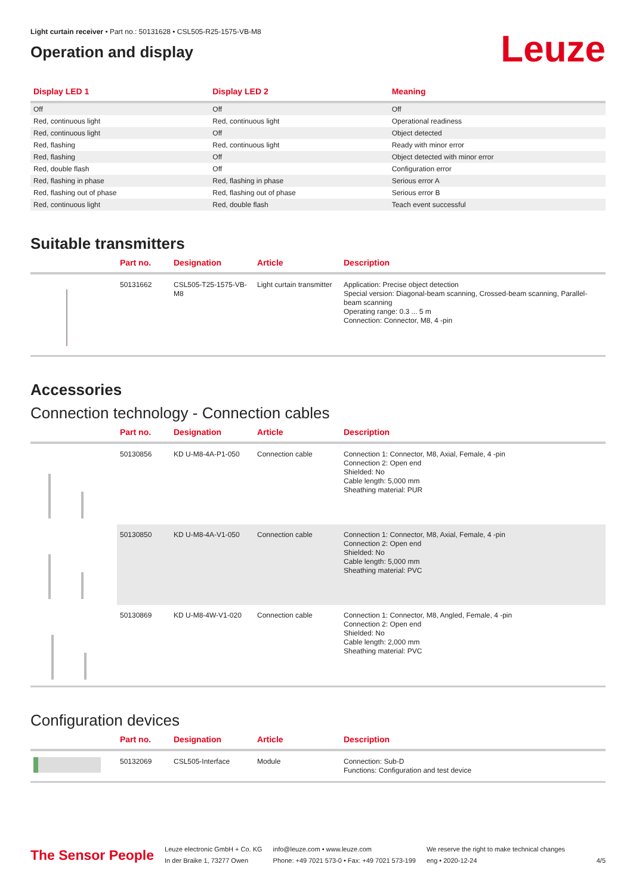Light curtain receiver • Part no.: 50131628 • CSL505-R25-1575-VB-M8
Operation and display
Leuze
| Display LED 1 | Display LED 2 | Meaning |
| --- | --- | --- |
| Off | Off | Off |
| Red, continuous light | Red, continuous light | Operational readiness |
| Red, continuous light | Off | Object detected |
| Red, flashing | Red, continuous light | Ready with minor error |
| Red, flashing | Off | Object detected with minor error |
| Red, double flash | Off | Configuration error |
| Red, flashing in phase | Red, flashing in phase | Serious error A |
| Red, flashing out of phase | Red, flashing out of phase | Serious error B |
| Red, continuous light | Red, double flash | Teach event successful |
Suitable transmitters
| | Part no. | Designation | Article | Description |
| --- | --- | --- | --- | --- |
| | 50131662 | CSL505-T25-1575-VB-M8 | Light curtain transmitter | Application: Precise object detection Special version: Diagonal-beam scanning, Crossed-beam scanning, Parallel-beam scanning Operating range: 0.3 ... 5 m Connection: Connector, M8, 4 -pin |
Accessories
Connection technology - Connection cables
| | Part no. | Designation | Article | Description |
| --- | --- | --- | --- | --- |
| | 50130856 | KD U-M8-4A-P1-050 | Connection cable | Connection 1: Connector, M8, Axial, Female, 4 -pin Connection 2: Open end Shielded: No Cable length: 5,000 mm Sheathing material: PUR |
| | 50130850 | KD U-M8-4A-V1-050 | Connection cable | Connection 1: Connector, M8, Axial, Female, 4 -pin Connection 2: Open end Shielded: No Cable length: 5,000 mm Sheathing material: PVC |
| | 50130869 | KD U-M8-4W-V1-020 | Connection cable | Connection 1: Connector, M8, Angled, Female, 4 -pin Connection 2: Open end Shielded: No Cable length: 2,000 mm Sheathing material: PVC |
Configuration devices
| | Part no. | Designation | Article | Description |
| --- | --- | --- | --- | --- |
| | 50132069 | CSL505-Interface | Module | Connection: Sub-D Functions: Configuration and test device |
The Sensor People
Leuze electronic GmbH + Co. KG
In der Braike 1, 73277 Owen
info@leuze.com • www.leuze.com
Phone: +49 7021 573-0 • Fax: +49 7021 573-199
We reserve the right to make technical changes
eng • 2020-12-24
4/5